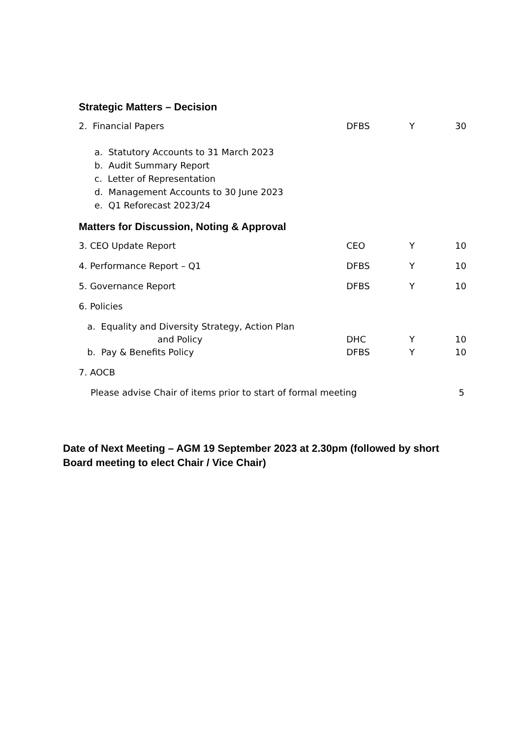Strategic Matters – Decision
2. Financial Papers DFBS Y 30
a. Statutory Accounts to 31 March 2023
b. Audit Summary Report
c. Letter of Representation
d. Management Accounts to 30 June 2023
e. Q1 Reforecast 2023/24
Matters for Discussion, Noting & Approval
3. CEO Update Report CEO Y 10
4. Performance Report – Q1 DFBS Y 10
5. Governance Report DFBS Y 10
6. Policies
a. Equality and Diversity Strategy, Action Plan
and Policy DHC Y 10
b. Pay & Benefits Policy DFBS Y 10
7. AOCB
Please advise Chair of items prior to start of formal meeting 5
Date of Next Meeting – AGM 19 September 2023 at 2.30pm (followed by short Board meeting to elect Chair / Vice Chair)